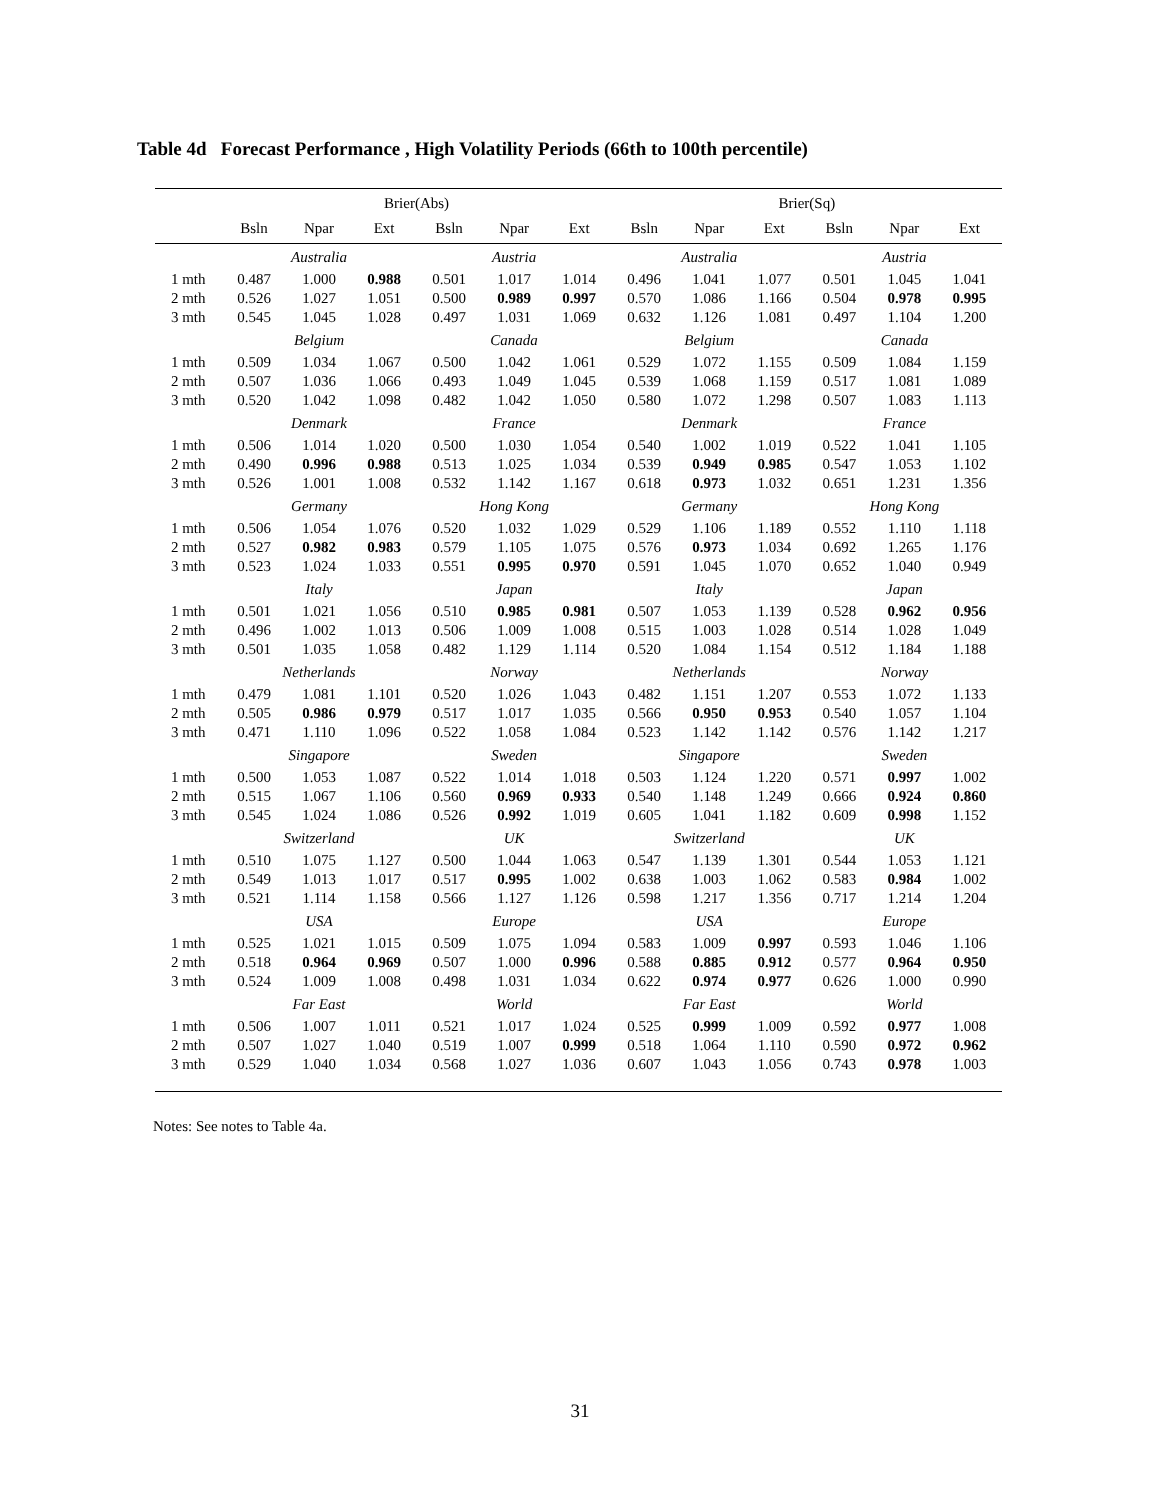Table 4d Forecast Performance , High Volatility Periods (66th to 100th percentile)
| | Brier(Abs) | | | | | | Brier(Sq) | | | | | |
| --- | --- | --- | --- | --- | --- | --- | --- | --- | --- | --- | --- | --- |
| | Bsln | Npar | Ext | Bsln | Npar | Ext | Bsln | Npar | Ext | Bsln | Npar | Ext |
| | Australia | | | Austria | | | Australia | | | Austria | | |
| 1 mth | 0.487 | 1.000 | 0.988 | 0.501 | 1.017 | 1.014 | 0.496 | 1.041 | 1.077 | 0.501 | 1.045 | 1.041 |
| 2 mth | 0.526 | 1.027 | 1.051 | 0.500 | 0.989 | 0.997 | 0.570 | 1.086 | 1.166 | 0.504 | 0.978 | 0.995 |
| 3 mth | 0.545 | 1.045 | 1.028 | 0.497 | 1.031 | 1.069 | 0.632 | 1.126 | 1.081 | 0.497 | 1.104 | 1.200 |
| | Belgium | | | Canada | | | Belgium | | | Canada | | |
| 1 mth | 0.509 | 1.034 | 1.067 | 0.500 | 1.042 | 1.061 | 0.529 | 1.072 | 1.155 | 0.509 | 1.084 | 1.159 |
| 2 mth | 0.507 | 1.036 | 1.066 | 0.493 | 1.049 | 1.045 | 0.539 | 1.068 | 1.159 | 0.517 | 1.081 | 1.089 |
| 3 mth | 0.520 | 1.042 | 1.098 | 0.482 | 1.042 | 1.050 | 0.580 | 1.072 | 1.298 | 0.507 | 1.083 | 1.113 |
| | Denmark | | | France | | | Denmark | | | France | | |
| 1 mth | 0.506 | 1.014 | 1.020 | 0.500 | 1.030 | 1.054 | 0.540 | 1.002 | 1.019 | 0.522 | 1.041 | 1.105 |
| 2 mth | 0.490 | 0.996 | 0.988 | 0.513 | 1.025 | 1.034 | 0.539 | 0.949 | 0.985 | 0.547 | 1.053 | 1.102 |
| 3 mth | 0.526 | 1.001 | 1.008 | 0.532 | 1.142 | 1.167 | 0.618 | 0.973 | 1.032 | 0.651 | 1.231 | 1.356 |
| | Germany | | | Hong Kong | | | Germany | | | Hong Kong | | |
| 1 mth | 0.506 | 1.054 | 1.076 | 0.520 | 1.032 | 1.029 | 0.529 | 1.106 | 1.189 | 0.552 | 1.110 | 1.118 |
| 2 mth | 0.527 | 0.982 | 0.983 | 0.579 | 1.105 | 1.075 | 0.576 | 0.973 | 1.034 | 0.692 | 1.265 | 1.176 |
| 3 mth | 0.523 | 1.024 | 1.033 | 0.551 | 0.995 | 0.970 | 0.591 | 1.045 | 1.070 | 0.652 | 1.040 | 0.949 |
| | Italy | | | Japan | | | Italy | | | Japan | | |
| 1 mth | 0.501 | 1.021 | 1.056 | 0.510 | 0.985 | 0.981 | 0.507 | 1.053 | 1.139 | 0.528 | 0.962 | 0.956 |
| 2 mth | 0.496 | 1.002 | 1.013 | 0.506 | 1.009 | 1.008 | 0.515 | 1.003 | 1.028 | 0.514 | 1.028 | 1.049 |
| 3 mth | 0.501 | 1.035 | 1.058 | 0.482 | 1.129 | 1.114 | 0.520 | 1.084 | 1.154 | 0.512 | 1.184 | 1.188 |
| | Netherlands | | | Norway | | | Netherlands | | | Norway | | |
| 1 mth | 0.479 | 1.081 | 1.101 | 0.520 | 1.026 | 1.043 | 0.482 | 1.151 | 1.207 | 0.553 | 1.072 | 1.133 |
| 2 mth | 0.505 | 0.986 | 0.979 | 0.517 | 1.017 | 1.035 | 0.566 | 0.950 | 0.953 | 0.540 | 1.057 | 1.104 |
| 3 mth | 0.471 | 1.110 | 1.096 | 0.522 | 1.058 | 1.084 | 0.523 | 1.142 | 1.142 | 0.576 | 1.142 | 1.217 |
| | Singapore | | | Sweden | | | Singapore | | | Sweden | | |
| 1 mth | 0.500 | 1.053 | 1.087 | 0.522 | 1.014 | 1.018 | 0.503 | 1.124 | 1.220 | 0.571 | 0.997 | 1.002 |
| 2 mth | 0.515 | 1.067 | 1.106 | 0.560 | 0.969 | 0.933 | 0.540 | 1.148 | 1.249 | 0.666 | 0.924 | 0.860 |
| 3 mth | 0.545 | 1.024 | 1.086 | 0.526 | 0.992 | 1.019 | 0.605 | 1.041 | 1.182 | 0.609 | 0.998 | 1.152 |
| | Switzerland | | | UK | | | Switzerland | | | UK | | |
| 1 mth | 0.510 | 1.075 | 1.127 | 0.500 | 1.044 | 1.063 | 0.547 | 1.139 | 1.301 | 0.544 | 1.053 | 1.121 |
| 2 mth | 0.549 | 1.013 | 1.017 | 0.517 | 0.995 | 1.002 | 0.638 | 1.003 | 1.062 | 0.583 | 0.984 | 1.002 |
| 3 mth | 0.521 | 1.114 | 1.158 | 0.566 | 1.127 | 1.126 | 0.598 | 1.217 | 1.356 | 0.717 | 1.214 | 1.204 |
| | USA | | | Europe | | | USA | | | Europe | | |
| 1 mth | 0.525 | 1.021 | 1.015 | 0.509 | 1.075 | 1.094 | 0.583 | 1.009 | 0.997 | 0.593 | 1.046 | 1.106 |
| 2 mth | 0.518 | 0.964 | 0.969 | 0.507 | 1.000 | 0.996 | 0.588 | 0.885 | 0.912 | 0.577 | 0.964 | 0.950 |
| 3 mth | 0.524 | 1.009 | 1.008 | 0.498 | 1.031 | 1.034 | 0.622 | 0.974 | 0.977 | 0.626 | 1.000 | 0.990 |
| | Far East | | | World | | | Far East | | | World | | |
| 1 mth | 0.506 | 1.007 | 1.011 | 0.521 | 1.017 | 1.024 | 0.525 | 0.999 | 1.009 | 0.592 | 0.977 | 1.008 |
| 2 mth | 0.507 | 1.027 | 1.040 | 0.519 | 1.007 | 0.999 | 0.518 | 1.064 | 1.110 | 0.590 | 0.972 | 0.962 |
| 3 mth | 0.529 | 1.040 | 1.034 | 0.568 | 1.027 | 1.036 | 0.607 | 1.043 | 1.056 | 0.743 | 0.978 | 1.003 |
Notes: See notes to Table 4a.
31